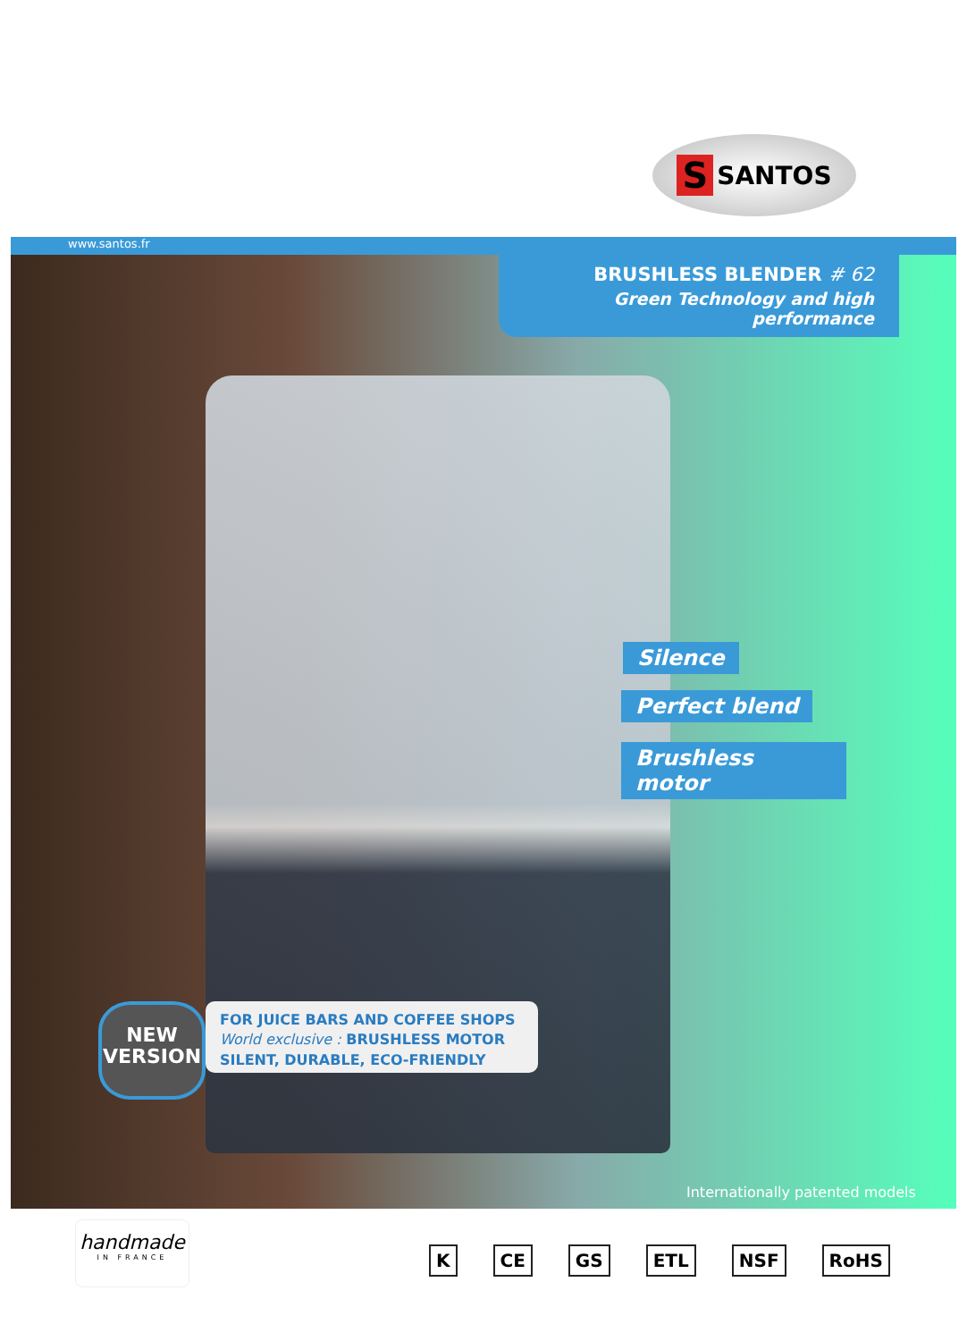S SANTOS
www.santos.fr
BRUSHLESS BLENDER # 62
Green Technology and high performance
Silence
Perfect blend
Brushless motor
NEW
VERSION
FOR JUICE BARS AND COFFEE SHOPS
World exclusive : BRUSHLESS MOTOR
SILENT, DURABLE, ECO-FRIENDLY
Internationally patented models
handmade
IN FRANCE
K CE GS ETL NSF RoHS